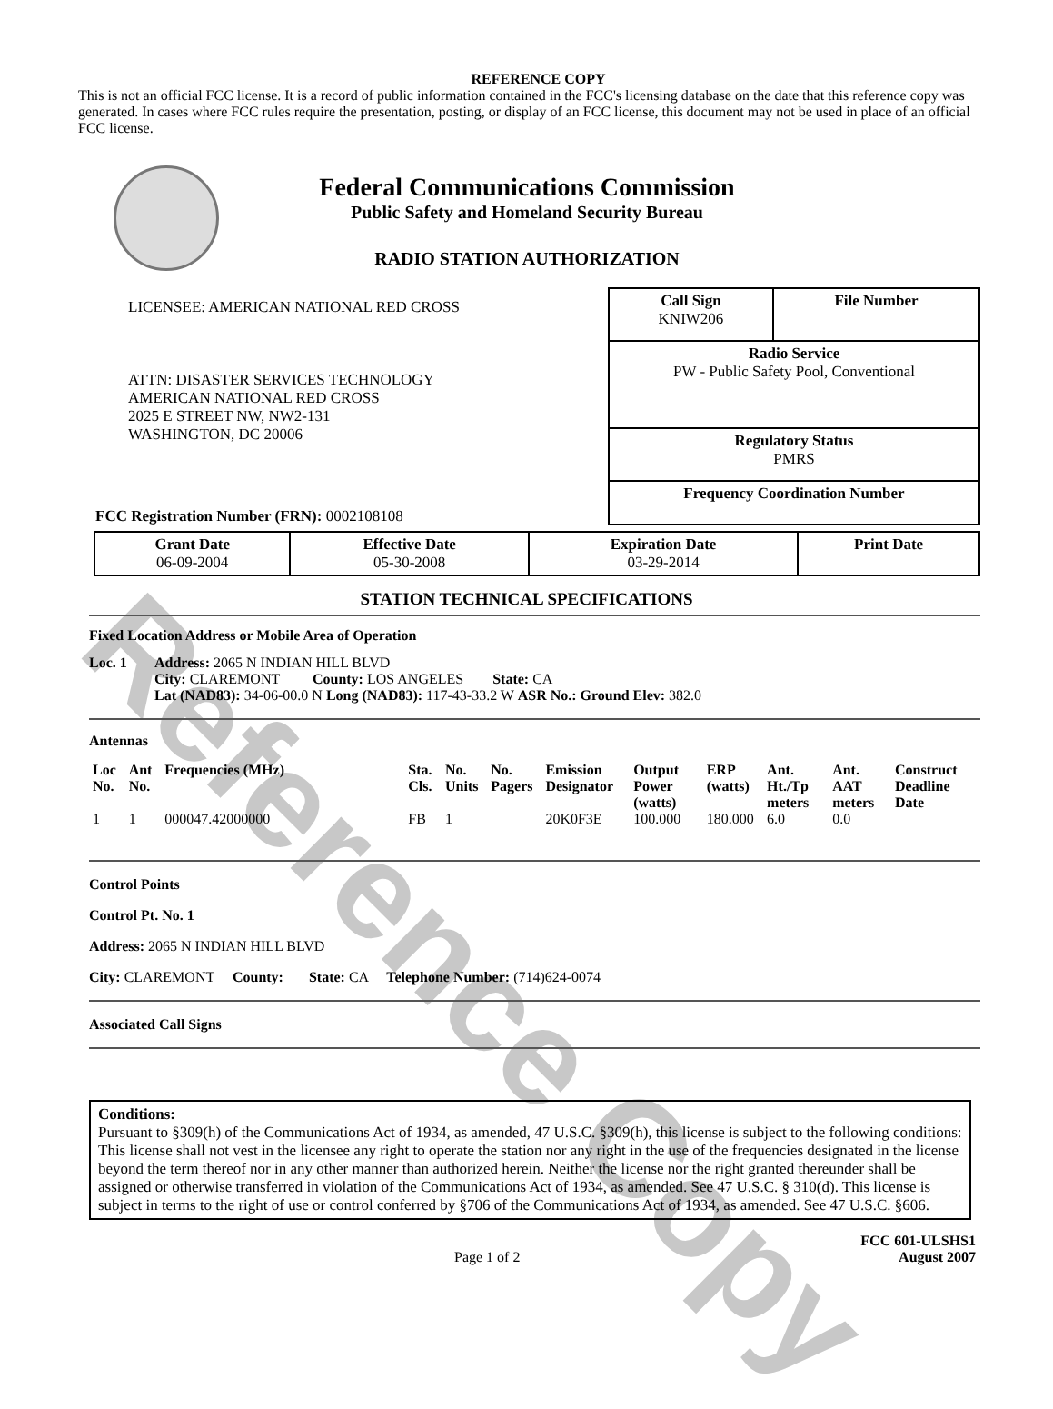Reference Copy
REFERENCE COPY
This is not an official FCC license. It is a record of public information contained in the FCC's licensing database on the date that this reference copy was generated. In cases where FCC rules require the presentation, posting, or display of an FCC license, this document may not be used in place of an official FCC license.
Federal Communications Commission
Public Safety and Homeland Security Bureau
RADIO STATION AUTHORIZATION
LICENSEE: AMERICAN NATIONAL RED CROSS
ATTN: DISASTER SERVICES TECHNOLOGY
AMERICAN NATIONAL RED CROSS
2025 E STREET NW, NW2-131
WASHINGTON, DC 20006
FCC Registration Number (FRN): 0002108108
| Call Sign KNIW206 | File Number |
| Radio Service PW - Public Safety Pool, Conventional | |
| Regulatory Status PMRS | |
| Frequency Coordination Number | |
| Grant Date 06-09-2004 | Effective Date 05-30-2008 | Expiration Date 03-29-2014 | Print Date |
STATION TECHNICAL SPECIFICATIONS
Fixed Location Address or Mobile Area of Operation
Loc. 1 Address: 2065 N INDIAN HILL BLVD
City: CLAREMONT County: LOS ANGELES State: CA
Lat (NAD83): 34-06-00.0 N Long (NAD83): 117-43-33.2 W ASR No.: Ground Elev: 382.0
Antennas
| Loc No. | Ant No. | Frequencies (MHz) | Sta. Cls. | No. Units | No. Pagers | Emission Designator | Output Power (watts) | ERP (watts) | Ant. Ht./Tp meters | Ant. AAT meters | Construct Deadline Date |
| --- | --- | --- | --- | --- | --- | --- | --- | --- | --- | --- | --- |
| 1 | 1 | 000047.42000000 | FB | 1 | | 20K0F3E | 100.000 | 180.000 | 6.0 | 0.0 | |
Control Points
Control Pt. No. 1
Address: 2065 N INDIAN HILL BLVD
City: CLAREMONT County: State: CA Telephone Number: (714)624-0074
Associated Call Signs
Conditions:
Pursuant to §309(h) of the Communications Act of 1934, as amended, 47 U.S.C. §309(h), this license is subject to the following conditions: This license shall not vest in the licensee any right to operate the station nor any right in the use of the frequencies designated in the license beyond the term thereof nor in any other manner than authorized herein. Neither the license nor the right granted thereunder shall be assigned or otherwise transferred in violation of the Communications Act of 1934, as amended. See 47 U.S.C. § 310(d). This license is subject in terms to the right of use or control conferred by §706 of the Communications Act of 1934, as amended. See 47 U.S.C. §606.
Page 1 of 2 FCC 601-ULSHS1
August 2007